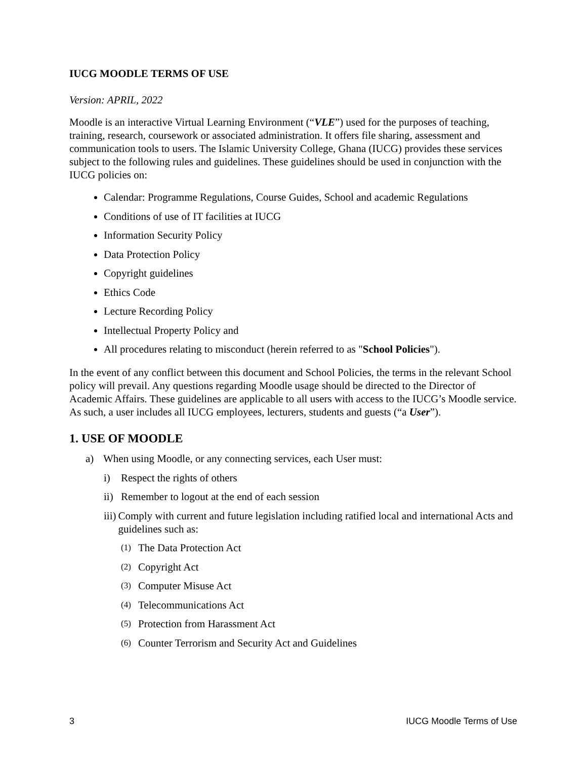IUCG MOODLE TERMS OF USE
Version: APRIL, 2022
Moodle is an interactive Virtual Learning Environment (“VLE”) used for the purposes of teaching, training, research, coursework or associated administration. It offers file sharing, assessment and communication tools to users. The Islamic University College, Ghana (IUCG) provides these services subject to the following rules and guidelines. These guidelines should be used in conjunction with the IUCG policies on:
Calendar: Programme Regulations, Course Guides, School and academic Regulations
Conditions of use of IT facilities at IUCG
Information Security Policy
Data Protection Policy
Copyright guidelines
Ethics Code
Lecture Recording Policy
Intellectual Property Policy and
All procedures relating to misconduct (herein referred to as "School Policies").
In the event of any conflict between this document and School Policies, the terms in the relevant School policy will prevail. Any questions regarding Moodle usage should be directed to the Director of Academic Affairs. These guidelines are applicable to all users with access to the IUCG’s Moodle service. As such, a user includes all IUCG employees, lecturers, students and guests (“a User”).
1. USE OF MOODLE
a) When using Moodle, or any connecting services, each User must:
i) Respect the rights of others
ii) Remember to logout at the end of each session
iii) Comply with current and future legislation including ratified local and international Acts and guidelines such as:
(1) The Data Protection Act
(2) Copyright Act
(3) Computer Misuse Act
(4) Telecommunications Act
(5) Protection from Harassment Act
(6) Counter Terrorism and Security Act and Guidelines
3 IUCG Moodle Terms of Use